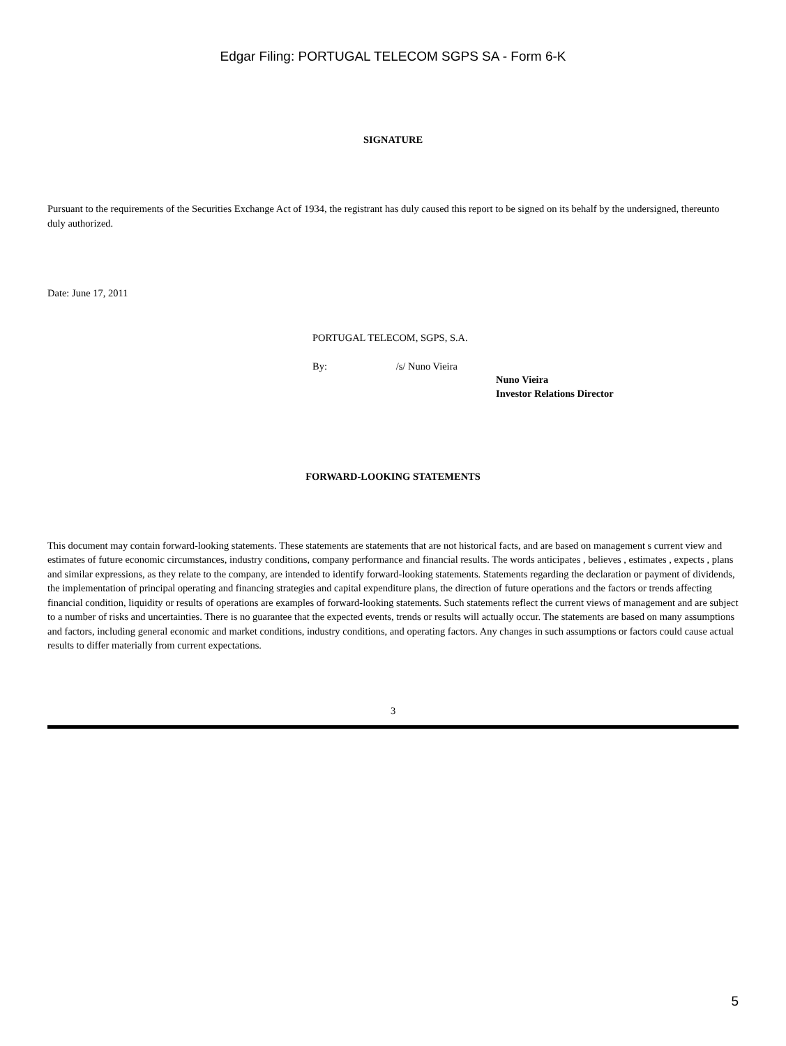Edgar Filing: PORTUGAL TELECOM SGPS SA - Form 6-K
SIGNATURE
Pursuant to the requirements of the Securities Exchange Act of 1934, the registrant has duly caused this report to be signed on its behalf by the undersigned, thereunto duly authorized.
Date: June 17, 2011
PORTUGAL TELECOM, SGPS, S.A.
By: /s/ Nuno Vieira
Nuno Vieira
Investor Relations Director
FORWARD-LOOKING STATEMENTS
This document may contain forward-looking statements. These statements are statements that are not historical facts, and are based on management s current view and estimates of future economic circumstances, industry conditions, company performance and financial results. The words anticipates , believes , estimates , expects , plans and similar expressions, as they relate to the company, are intended to identify forward-looking statements. Statements regarding the declaration or payment of dividends, the implementation of principal operating and financing strategies and capital expenditure plans, the direction of future operations and the factors or trends affecting financial condition, liquidity or results of operations are examples of forward-looking statements. Such statements reflect the current views of management and are subject to a number of risks and uncertainties. There is no guarantee that the expected events, trends or results will actually occur. The statements are based on many assumptions and factors, including general economic and market conditions, industry conditions, and operating factors. Any changes in such assumptions or factors could cause actual results to differ materially from current expectations.
3
5